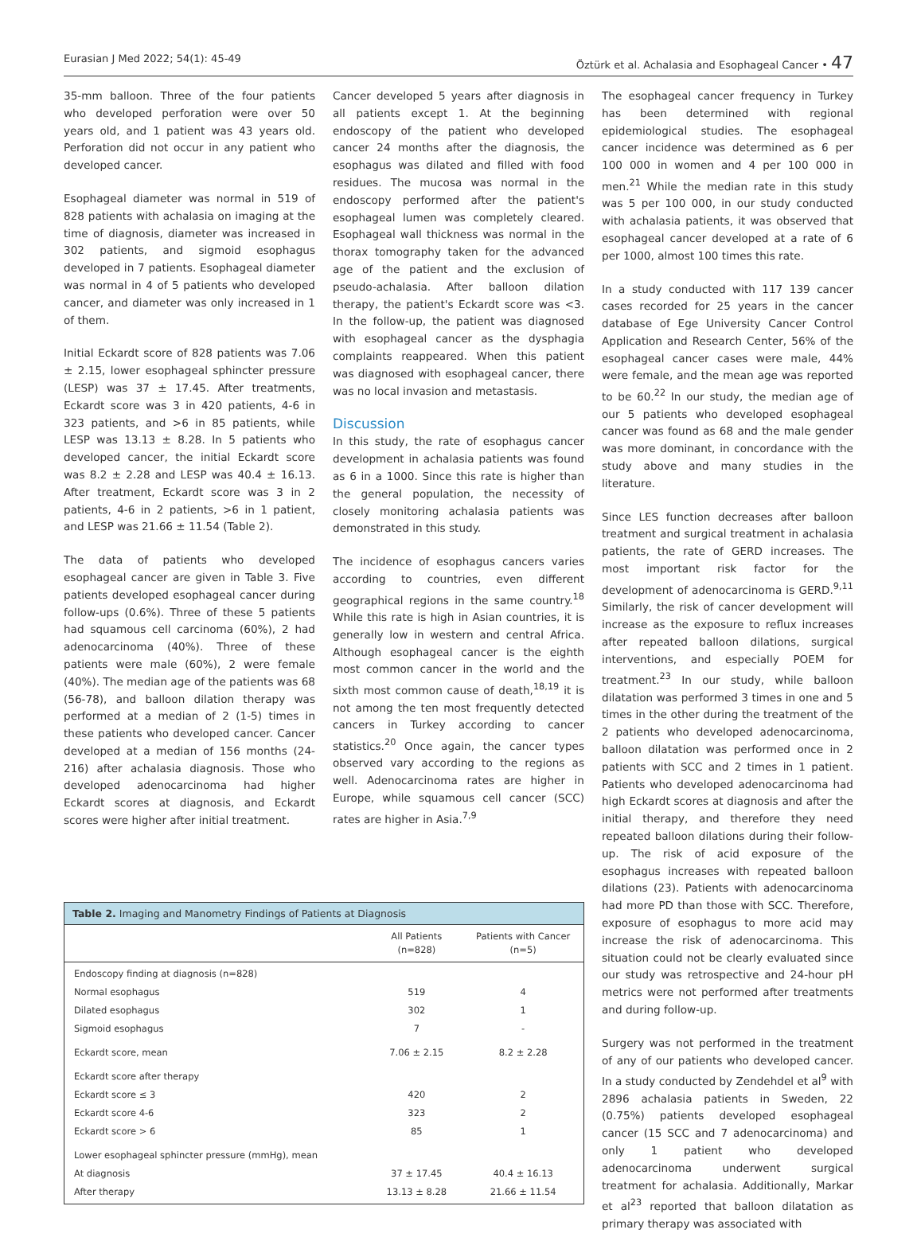Eurasian J Med 2022; 54(1): 45-49 Öztürk et al. Achalasia and Esophageal Cancer • 47
35-mm balloon. Three of the four patients who developed perforation were over 50 years old, and 1 patient was 43 years old. Perforation did not occur in any patient who developed cancer.
Esophageal diameter was normal in 519 of 828 patients with achalasia on imaging at the time of diagnosis, diameter was increased in 302 patients, and sigmoid esophagus developed in 7 patients. Esophageal diameter was normal in 4 of 5 patients who developed cancer, and diameter was only increased in 1 of them.
Initial Eckardt score of 828 patients was 7.06 ± 2.15, lower esophageal sphincter pressure (LESP) was 37 ± 17.45. After treatments, Eckardt score was 3 in 420 patients, 4-6 in 323 patients, and >6 in 85 patients, while LESP was 13.13 ± 8.28. In 5 patients who developed cancer, the initial Eckardt score was 8.2 ± 2.28 and LESP was 40.4 ± 16.13. After treatment, Eckardt score was 3 in 2 patients, 4-6 in 2 patients, >6 in 1 patient, and LESP was 21.66 ± 11.54 (Table 2).
The data of patients who developed esophageal cancer are given in Table 3. Five patients developed esophageal cancer during follow-ups (0.6%). Three of these 5 patients had squamous cell carcinoma (60%), 2 had adenocarcinoma (40%). Three of these patients were male (60%), 2 were female (40%). The median age of the patients was 68 (56-78), and balloon dilation therapy was performed at a median of 2 (1-5) times in these patients who developed cancer. Cancer developed at a median of 156 months (24-216) after achalasia diagnosis. Those who developed adenocarcinoma had higher Eckardt scores at diagnosis, and Eckardt scores were higher after initial treatment.
Cancer developed 5 years after diagnosis in all patients except 1. At the beginning endoscopy of the patient who developed cancer 24 months after the diagnosis, the esophagus was dilated and filled with food residues. The mucosa was normal in the endoscopy performed after the patient's esophageal lumen was completely cleared. Esophageal wall thickness was normal in the thorax tomography taken for the advanced age of the patient and the exclusion of pseudo-achalasia. After balloon dilation therapy, the patient's Eckardt score was <3. In the follow-up, the patient was diagnosed with esophageal cancer as the dysphagia complaints reappeared. When this patient was diagnosed with esophageal cancer, there was no local invasion and metastasis.
Discussion
In this study, the rate of esophagus cancer development in achalasia patients was found as 6 in a 1000. Since this rate is higher than the general population, the necessity of closely monitoring achalasia patients was demonstrated in this study.
The incidence of esophagus cancers varies according to countries, even different geographical regions in the same country.<sup>18</sup> While this rate is high in Asian countries, it is generally low in western and central Africa. Although esophageal cancer is the eighth most common cancer in the world and the sixth most common cause of death,<sup>18,19</sup> it is not among the ten most frequently detected cancers in Turkey according to cancer statistics.<sup>20</sup> Once again, the cancer types observed vary according to the regions as well. Adenocarcinoma rates are higher in Europe, while squamous cell cancer (SCC) rates are higher in Asia.<sup>7,9</sup>
The esophageal cancer frequency in Turkey has been determined with regional epidemiological studies. The esophageal cancer incidence was determined as 6 per 100 000 in women and 4 per 100 000 in men.<sup>21</sup> While the median rate in this study was 5 per 100 000, in our study conducted with achalasia patients, it was observed that esophageal cancer developed at a rate of 6 per 1000, almost 100 times this rate.
In a study conducted with 117 139 cancer cases recorded for 25 years in the cancer database of Ege University Cancer Control Application and Research Center, 56% of the esophageal cancer cases were male, 44% were female, and the mean age was reported to be 60.<sup>22</sup> In our study, the median age of our 5 patients who developed esophageal cancer was found as 68 and the male gender was more dominant, in concordance with the study above and many studies in the literature.
Since LES function decreases after balloon treatment and surgical treatment in achalasia patients, the rate of GERD increases. The most important risk factor for the development of adenocarcinoma is GERD.<sup>9,11</sup> Similarly, the risk of cancer development will increase as the exposure to reflux increases after repeated balloon dilations, surgical interventions, and especially POEM for treatment.<sup>23</sup> In our study, while balloon dilatation was performed 3 times in one and 5 times in the other during the treatment of the 2 patients who developed adenocarcinoma, balloon dilatation was performed once in 2 patients with SCC and 2 times in 1 patient. Patients who developed adenocarcinoma had high Eckardt scores at diagnosis and after the initial therapy, and therefore they need repeated balloon dilations during their follow-up. The risk of acid exposure of the esophagus increases with repeated balloon dilations (23). Patients with adenocarcinoma had more PD than those with SCC. Therefore, exposure of esophagus to more acid may increase the risk of adenocarcinoma. This situation could not be clearly evaluated since our study was retrospective and 24-hour pH metrics were not performed after treatments and during follow-up.
Surgery was not performed in the treatment of any of our patients who developed cancer. In a study conducted by Zendehdel et al<sup>9</sup> with 2896 achalasia patients in Sweden, 22 (0.75%) patients developed esophageal cancer (15 SCC and 7 adenocarcinoma) and only 1 patient who developed adenocarcinoma underwent surgical treatment for achalasia. Additionally, Markar et al<sup>23</sup> reported that balloon dilatation as primary therapy was associated with
Table 2. Imaging and Manometry Findings of Patients at Diagnosis
| | All Patients (n=828) | Patients with Cancer (n=5) |
| --- | --- | --- |
| Endoscopy finding at diagnosis (n=828) | | |
| Normal esophagus | 519 | 4 |
| Dilated esophagus | 302 | 1 |
| Sigmoid esophagus | 7 | - |
| Eckardt score, mean | 7.06 ± 2.15 | 8.2 ± 2.28 |
| Eckardt score after therapy | | |
| Eckardt score ≤ 3 | 420 | 2 |
| Eckardt score 4-6 | 323 | 2 |
| Eckardt score > 6 | 85 | 1 |
| Lower esophageal sphincter pressure (mmHg), mean | | |
| At diagnosis | 37 ± 17.45 | 40.4 ± 16.13 |
| After therapy | 13.13 ± 8.28 | 21.66 ± 11.54 |